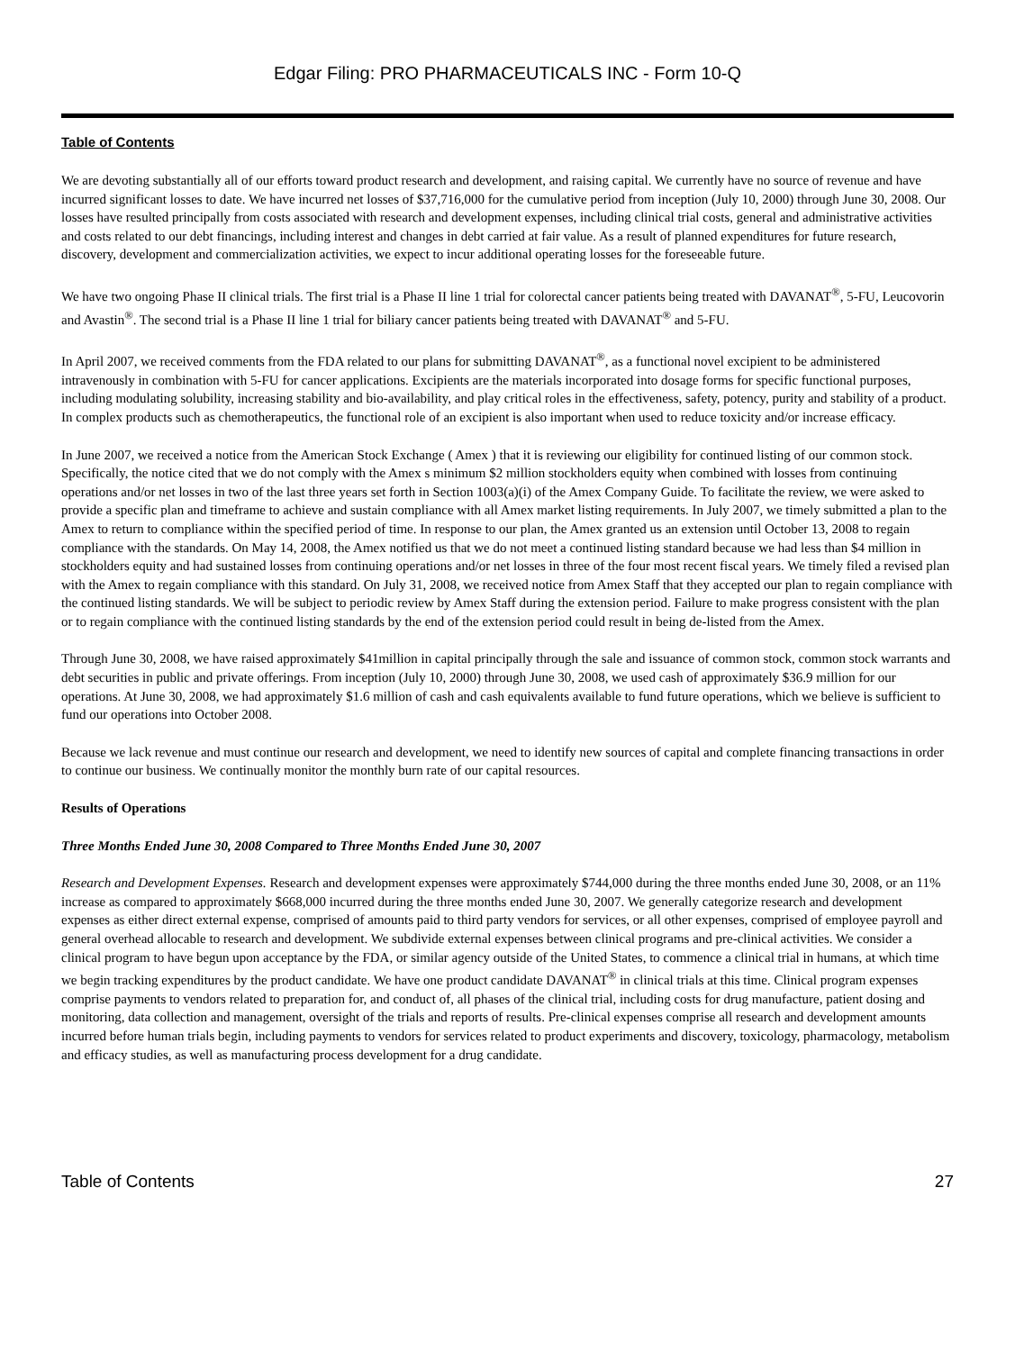Edgar Filing: PRO PHARMACEUTICALS INC - Form 10-Q
Table of Contents
We are devoting substantially all of our efforts toward product research and development, and raising capital. We currently have no source of revenue and have incurred significant losses to date. We have incurred net losses of $37,716,000 for the cumulative period from inception (July 10, 2000) through June 30, 2008. Our losses have resulted principally from costs associated with research and development expenses, including clinical trial costs, general and administrative activities and costs related to our debt financings, including interest and changes in debt carried at fair value. As a result of planned expenditures for future research, discovery, development and commercialization activities, we expect to incur additional operating losses for the foreseeable future.
We have two ongoing Phase II clinical trials. The first trial is a Phase II line 1 trial for colorectal cancer patients being treated with DAVANAT<sup>®</sup>, 5-FU, Leucovorin and Avastin<sup>®</sup>. The second trial is a Phase II line 1 trial for biliary cancer patients being treated with DAVANAT<sup>®</sup> and 5-FU.
In April 2007, we received comments from the FDA related to our plans for submitting DAVANAT<sup>®</sup>, as a functional novel excipient to be administered intravenously in combination with 5-FU for cancer applications. Excipients are the materials incorporated into dosage forms for specific functional purposes, including modulating solubility, increasing stability and bio-availability, and play critical roles in the effectiveness, safety, potency, purity and stability of a product. In complex products such as chemotherapeutics, the functional role of an excipient is also important when used to reduce toxicity and/or increase efficacy.
In June 2007, we received a notice from the American Stock Exchange ( Amex ) that it is reviewing our eligibility for continued listing of our common stock. Specifically, the notice cited that we do not comply with the Amex s minimum $2 million stockholders equity when combined with losses from continuing operations and/or net losses in two of the last three years set forth in Section 1003(a)(i) of the Amex Company Guide. To facilitate the review, we were asked to provide a specific plan and timeframe to achieve and sustain compliance with all Amex market listing requirements. In July 2007, we timely submitted a plan to the Amex to return to compliance within the specified period of time. In response to our plan, the Amex granted us an extension until October 13, 2008 to regain compliance with the standards. On May 14, 2008, the Amex notified us that we do not meet a continued listing standard because we had less than $4 million in stockholders equity and had sustained losses from continuing operations and/or net losses in three of the four most recent fiscal years. We timely filed a revised plan with the Amex to regain compliance with this standard. On July 31, 2008, we received notice from Amex Staff that they accepted our plan to regain compliance with the continued listing standards. We will be subject to periodic review by Amex Staff during the extension period. Failure to make progress consistent with the plan or to regain compliance with the continued listing standards by the end of the extension period could result in being de-listed from the Amex.
Through June 30, 2008, we have raised approximately $41million in capital principally through the sale and issuance of common stock, common stock warrants and debt securities in public and private offerings. From inception (July 10, 2000) through June 30, 2008, we used cash of approximately $36.9 million for our operations. At June 30, 2008, we had approximately $1.6 million of cash and cash equivalents available to fund future operations, which we believe is sufficient to fund our operations into October 2008.
Because we lack revenue and must continue our research and development, we need to identify new sources of capital and complete financing transactions in order to continue our business. We continually monitor the monthly burn rate of our capital resources.
Results of Operations
Three Months Ended June 30, 2008 Compared to Three Months Ended June 30, 2007
Research and Development Expenses. Research and development expenses were approximately $744,000 during the three months ended June 30, 2008, or an 11% increase as compared to approximately $668,000 incurred during the three months ended June 30, 2007. We generally categorize research and development expenses as either direct external expense, comprised of amounts paid to third party vendors for services, or all other expenses, comprised of employee payroll and general overhead allocable to research and development. We subdivide external expenses between clinical programs and pre-clinical activities. We consider a clinical program to have begun upon acceptance by the FDA, or similar agency outside of the United States, to commence a clinical trial in humans, at which time we begin tracking expenditures by the product candidate. We have one product candidate DAVANAT<sup>®</sup> in clinical trials at this time. Clinical program expenses comprise payments to vendors related to preparation for, and conduct of, all phases of the clinical trial, including costs for drug manufacture, patient dosing and monitoring, data collection and management, oversight of the trials and reports of results. Pre-clinical expenses comprise all research and development amounts incurred before human trials begin, including payments to vendors for services related to product experiments and discovery, toxicology, pharmacology, metabolism and efficacy studies, as well as manufacturing process development for a drug candidate.
Table of Contents 27